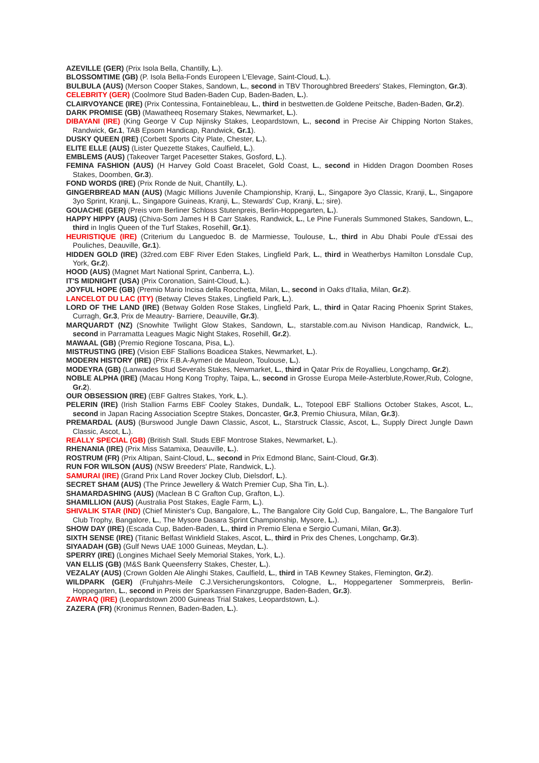AZEVILLE (GER) (Prix Isola Bella, Chantilly, L.).
BLOSSOMTIME (GB) (P. Isola Bella-Fonds Europeen L'Elevage, Saint-Cloud, L.).
BULBULA (AUS) (Merson Cooper Stakes, Sandown, L., second in TBV Thoroughbred Breeders' Stakes, Flemington, Gr.3).
CELEBRITY (GER) (Coolmore Stud Baden-Baden Cup, Baden-Baden, L.).
CLAIRVOYANCE (IRE) (Prix Contessina, Fontainebleau, L., third in bestwetten.de Goldene Peitsche, Baden-Baden, Gr.2).
DARK PROMISE (GB) (Mawatheeq Rosemary Stakes, Newmarket, L.).
DIBAYANI (IRE) (King George V Cup Nijinsky Stakes, Leopardstown, L., second in Precise Air Chipping Norton Stakes, Randwick, Gr.1, TAB Epsom Handicap, Randwick, Gr.1).
DUSKY QUEEN (IRE) (Corbett Sports City Plate, Chester, L.).
ELITE ELLE (AUS) (Lister Quezette Stakes, Caulfield, L.).
EMBLEMS (AUS) (Takeover Target Pacesetter Stakes, Gosford, L.).
FEMINA FASHION (AUS) (H Harvey Gold Coast Bracelet, Gold Coast, L., second in Hidden Dragon Doomben Roses Stakes, Doomben, Gr.3).
FOND WORDS (IRE) (Prix Ronde de Nuit, Chantilly, L.).
GINGERBREAD MAN (AUS) (Magic Millions Juvenile Championship, Kranji, L., Singapore 3yo Classic, Kranji, L., Singapore 3yo Sprint, Kranji, L., Singapore Guineas, Kranji, L., Stewards' Cup, Kranji, L.; sire).
GOUACHE (GER) (Preis vom Berliner Schloss Stutenpreis, Berlin-Hoppegarten, L.).
HAPPY HIPPY (AUS) (Chiva-Som James H B Carr Stakes, Randwick, L., Le Pine Funerals Summoned Stakes, Sandown, L., third in Inglis Queen of the Turf Stakes, Rosehill, Gr.1).
HEURISTIQUE (IRE) (Criterium du Languedoc B. de Marmiesse, Toulouse, L., third in Abu Dhabi Poule d'Essai des Pouliches, Deauville, Gr.1).
HIDDEN GOLD (IRE) (32red.com EBF River Eden Stakes, Lingfield Park, L., third in Weatherbys Hamilton Lonsdale Cup, York, Gr.2).
HOOD (AUS) (Magnet Mart National Sprint, Canberra, L.).
IT'S MIDNIGHT (USA) (Prix Coronation, Saint-Cloud, L.).
JOYFUL HOPE (GB) (Premio Mario Incisa della Rocchetta, Milan, L., second in Oaks d'Italia, Milan, Gr.2).
LANCELOT DU LAC (ITY) (Betway Cleves Stakes, Lingfield Park, L.).
LORD OF THE LAND (IRE) (Betway Golden Rose Stakes, Lingfield Park, L., third in Qatar Racing Phoenix Sprint Stakes, Curragh, Gr.3, Prix de Meautry- Barriere, Deauville, Gr.3).
MARQUARDT (NZ) (Snowhite Twilight Glow Stakes, Sandown, L., starstable.com.au Nivison Handicap, Randwick, L., second in Parramatta Leagues Magic Night Stakes, Rosehill, Gr.2).
MAWAAL (GB) (Premio Regione Toscana, Pisa, L.).
MISTRUSTING (IRE) (Vision EBF Stallions Boadicea Stakes, Newmarket, L.).
MODERN HISTORY (IRE) (Prix F.B.A-Aymeri de Mauleon, Toulouse, L.).
MODEYRA (GB) (Lanwades Stud Severals Stakes, Newmarket, L., third in Qatar Prix de Royallieu, Longchamp, Gr.2).
NOBLE ALPHA (IRE) (Macau Hong Kong Trophy, Taipa, L., second in Grosse Europa Meile-Asterblute,Rower,Rub, Cologne, Gr.2).
OUR OBSESSION (IRE) (EBF Galtres Stakes, York, L.).
PELERIN (IRE) (Irish Stallion Farms EBF Cooley Stakes, Dundalk, L., Totepool EBF Stallions October Stakes, Ascot, L., second in Japan Racing Association Sceptre Stakes, Doncaster, Gr.3, Premio Chiusura, Milan, Gr.3).
PREMARDAL (AUS) (Burswood Jungle Dawn Classic, Ascot, L., Starstruck Classic, Ascot, L., Supply Direct Jungle Dawn Classic, Ascot, L.).
REALLY SPECIAL (GB) (British Stall. Studs EBF Montrose Stakes, Newmarket, L.).
RHENANIA (IRE) (Prix Miss Satamixa, Deauville, L.).
ROSTRUM (FR) (Prix Altipan, Saint-Cloud, L., second in Prix Edmond Blanc, Saint-Cloud, Gr.3).
RUN FOR WILSON (AUS) (NSW Breeders' Plate, Randwick, L.).
SAMURAI (IRE) (Grand Prix Land Rover Jockey Club, Dielsdorf, L.).
SECRET SHAM (AUS) (The Prince Jewellery & Watch Premier Cup, Sha Tin, L.).
SHAMARDASHING (AUS) (Maclean B C Grafton Cup, Grafton, L.).
SHAMILLION (AUS) (Australia Post Stakes, Eagle Farm, L.).
SHIVALIK STAR (IND) (Chief Minister's Cup, Bangalore, L., The Bangalore City Gold Cup, Bangalore, L., The Bangalore Turf Club Trophy, Bangalore, L., The Mysore Dasara Sprint Championship, Mysore, L.).
SHOW DAY (IRE) (Escada Cup, Baden-Baden, L., third in Premio Elena e Sergio Cumani, Milan, Gr.3).
SIXTH SENSE (IRE) (Titanic Belfast Winkfield Stakes, Ascot, L., third in Prix des Chenes, Longchamp, Gr.3).
SIYAADAH (GB) (Gulf News UAE 1000 Guineas, Meydan, L.).
SPERRY (IRE) (Longines Michael Seely Memorial Stakes, York, L.).
VAN ELLIS (GB) (M&S Bank Queensferry Stakes, Chester, L.).
VEZALAY (AUS) (Crown Golden Ale Alinghi Stakes, Caulfield, L., third in TAB Kewney Stakes, Flemington, Gr.2).
WILDPARK (GER) (Fruhjahrs-Meile C.J.Versicherungskontors, Cologne, L., Hoppegartener Sommerpreis, Berlin-Hoppegarten, L., second in Preis der Sparkassen Finanzgruppe, Baden-Baden, Gr.3).
ZAWRAQ (IRE) (Leopardstown 2000 Guineas Trial Stakes, Leopardstown, L.).
ZAZERA (FR) (Kronimus Rennen, Baden-Baden, L.).